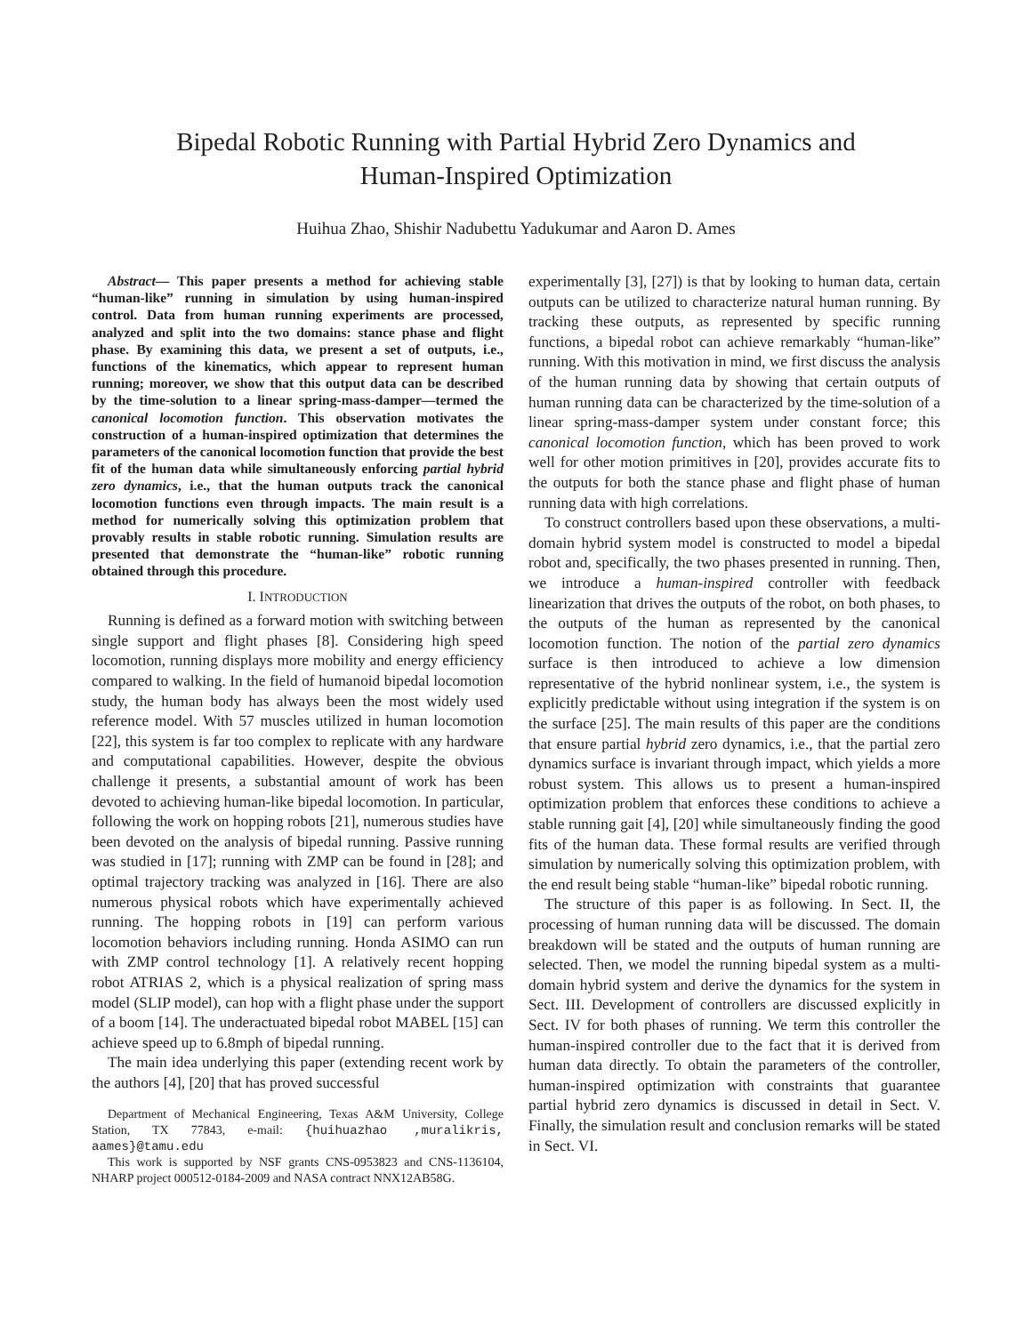Bipedal Robotic Running with Partial Hybrid Zero Dynamics and
Human-Inspired Optimization
Huihua Zhao, Shishir Nadubettu Yadukumar and Aaron D. Ames
Abstract— This paper presents a method for achieving stable “human-like” running in simulation by using human-inspired control. Data from human running experiments are processed, analyzed and split into the two domains: stance phase and flight phase. By examining this data, we present a set of outputs, i.e., functions of the kinematics, which appear to represent human running; moreover, we show that this output data can be described by the time-solution to a linear spring-mass-damper—termed the canonical locomotion function. This observation motivates the construction of a human-inspired optimization that determines the parameters of the canonical locomotion function that provide the best fit of the human data while simultaneously enforcing partial hybrid zero dynamics, i.e., that the human outputs track the canonical locomotion functions even through impacts. The main result is a method for numerically solving this optimization problem that provably results in stable robotic running. Simulation results are presented that demonstrate the “human-like” robotic running obtained through this procedure.
I. INTRODUCTION
Running is defined as a forward motion with switching between single support and flight phases [8]. Considering high speed locomotion, running displays more mobility and energy efficiency compared to walking. In the field of humanoid bipedal locomotion study, the human body has always been the most widely used reference model. With 57 muscles utilized in human locomotion [22], this system is far too complex to replicate with any hardware and computational capabilities. However, despite the obvious challenge it presents, a substantial amount of work has been devoted to achieving human-like bipedal locomotion. In particular, following the work on hopping robots [21], numerous studies have been devoted on the analysis of bipedal running. Passive running was studied in [17]; running with ZMP can be found in [28]; and optimal trajectory tracking was analyzed in [16]. There are also numerous physical robots which have experimentally achieved running. The hopping robots in [19] can perform various locomotion behaviors including running. Honda ASIMO can run with ZMP control technology [1]. A relatively recent hopping robot ATRIAS 2, which is a physical realization of spring mass model (SLIP model), can hop with a flight phase under the support of a boom [14]. The underactuated bipedal robot MABEL [15] can achieve speed up to 6.8mph of bipedal running.
The main idea underlying this paper (extending recent work by the authors [4], [20] that has proved successful
Department of Mechanical Engineering, Texas A&M University, College Station, TX 77843, e-mail: {huihuazhao ,muralikris, aames}@tamu.edu
This work is supported by NSF grants CNS-0953823 and CNS-1136104, NHARP project 000512-0184-2009 and NASA contract NNX12AB58G.
experimentally [3], [27]) is that by looking to human data, certain outputs can be utilized to characterize natural human running. By tracking these outputs, as represented by specific running functions, a bipedal robot can achieve remarkably “human-like” running. With this motivation in mind, we first discuss the analysis of the human running data by showing that certain outputs of human running data can be characterized by the time-solution of a linear spring-mass-damper system under constant force; this canonical locomotion function, which has been proved to work well for other motion primitives in [20], provides accurate fits to the outputs for both the stance phase and flight phase of human running data with high correlations.
To construct controllers based upon these observations, a multi-domain hybrid system model is constructed to model a bipedal robot and, specifically, the two phases presented in running. Then, we introduce a human-inspired controller with feedback linearization that drives the outputs of the robot, on both phases, to the outputs of the human as represented by the canonical locomotion function. The notion of the partial zero dynamics surface is then introduced to achieve a low dimension representative of the hybrid nonlinear system, i.e., the system is explicitly predictable without using integration if the system is on the surface [25]. The main results of this paper are the conditions that ensure partial hybrid zero dynamics, i.e., that the partial zero dynamics surface is invariant through impact, which yields a more robust system. This allows us to present a human-inspired optimization problem that enforces these conditions to achieve a stable running gait [4], [20] while simultaneously finding the good fits of the human data. These formal results are verified through simulation by numerically solving this optimization problem, with the end result being stable “human-like” bipedal robotic running.
The structure of this paper is as following. In Sect. II, the processing of human running data will be discussed. The domain breakdown will be stated and the outputs of human running are selected. Then, we model the running bipedal system as a multi-domain hybrid system and derive the dynamics for the system in Sect. III. Development of controllers are discussed explicitly in Sect. IV for both phases of running. We term this controller the human-inspired controller due to the fact that it is derived from human data directly. To obtain the parameters of the controller, human-inspired optimization with constraints that guarantee partial hybrid zero dynamics is discussed in detail in Sect. V. Finally, the simulation result and conclusion remarks will be stated in Sect. VI.